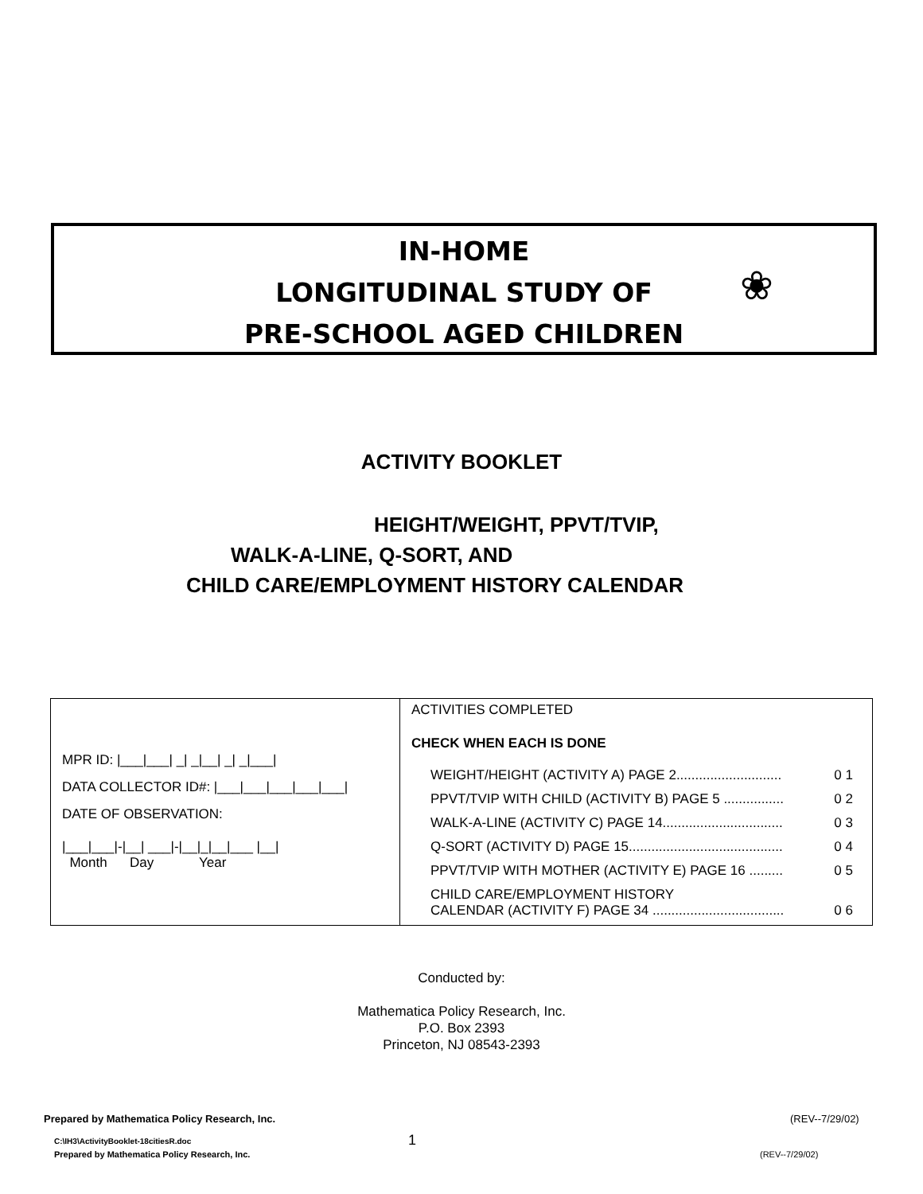IN-HOME
LONGITUDINAL STUDY OF
PRE-SCHOOL AGED CHILDREN
❀
ACTIVITY BOOKLET
HEIGHT/WEIGHT, PPVT/TVIP,
WALK-A-LINE, Q-SORT, AND
CHILD CARE/EMPLOYMENT HISTORY CALENDAR
| MPR ID: /___/___/ _/ _/__/ _/ _/___/ DATA COLLECTOR ID#: /___/___/___/___/___/ DATE OF OBSERVATION: /___/___/-/__/ ___/-/__/_/__/___ /__/ Month Day Year | ACTIVITIES COMPLETED CHECK WHEN EACH IS DONE WEIGHT/HEIGHT (ACTIVITY A) PAGE 2............................ 0 1 PPVT/TVIP WITH CHILD (ACTIVITY B) PAGE 5 ................ 0 2 WALK-A-LINE (ACTIVITY C) PAGE 14................................ 0 3 Q-SORT (ACTIVITY D) PAGE 15......................................... 0 4 PPVT/TVIP WITH MOTHER (ACTIVITY E) PAGE 16 ......... 0 5 CHILD CARE/EMPLOYMENT HISTORY CALENDAR (ACTIVITY F) PAGE 34 ................................... 0 6 |
Conducted by:
Mathematica Policy Research, Inc.
P.O. Box 2393
Princeton, NJ 08543-2393
Prepared by Mathematica Policy Research, Inc.
(REV--7/29/02)
C:\IH3\ActivityBooklet-18citiesR.doc
1
Prepared by Mathematica Policy Research, Inc.
(REV--7/29/02)